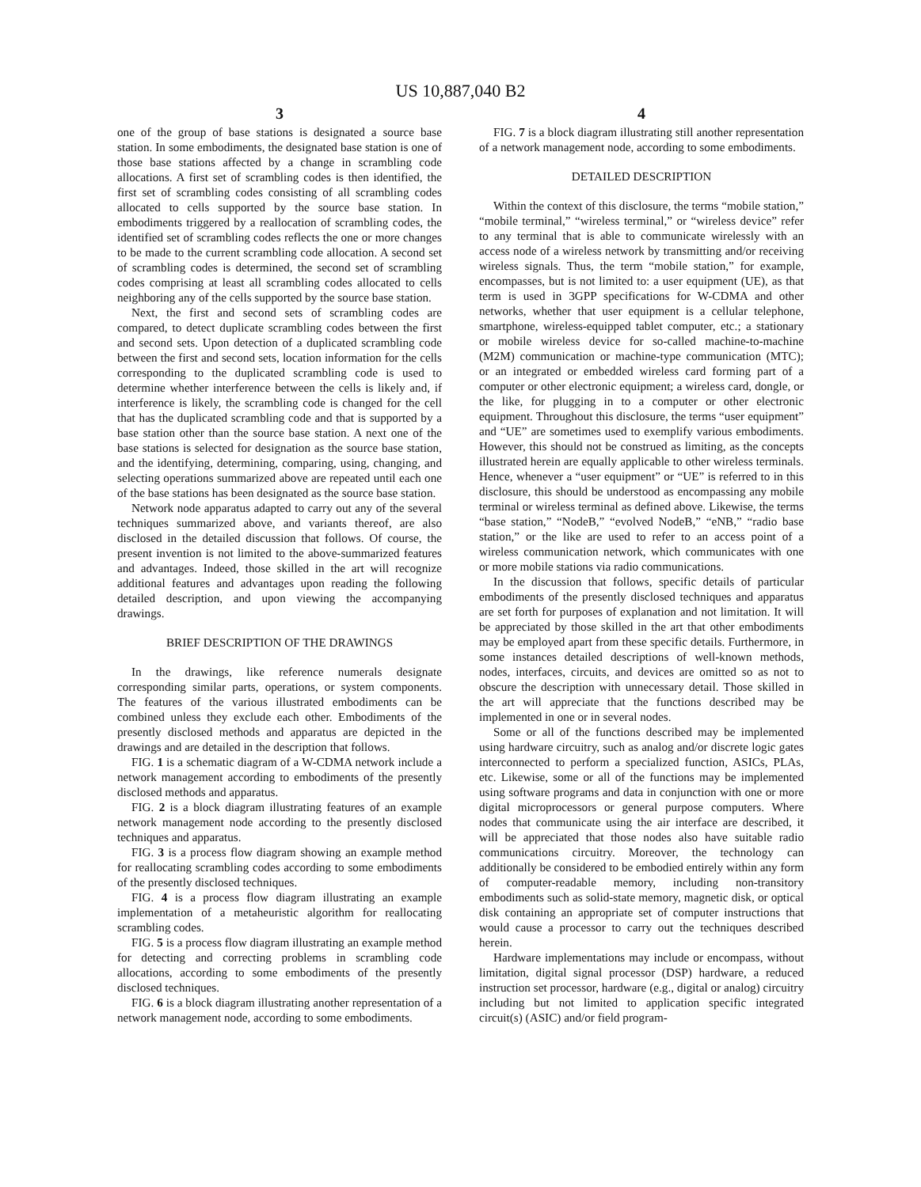US 10,887,040 B2
3
one of the group of base stations is designated a source base station. In some embodiments, the designated base station is one of those base stations affected by a change in scrambling code allocations. A first set of scrambling codes is then identified, the first set of scrambling codes consisting of all scrambling codes allocated to cells supported by the source base station. In embodiments triggered by a reallocation of scrambling codes, the identified set of scrambling codes reflects the one or more changes to be made to the current scrambling code allocation. A second set of scrambling codes is determined, the second set of scrambling codes comprising at least all scrambling codes allocated to cells neighboring any of the cells supported by the source base station.
Next, the first and second sets of scrambling codes are compared, to detect duplicate scrambling codes between the first and second sets. Upon detection of a duplicated scrambling code between the first and second sets, location information for the cells corresponding to the duplicated scrambling code is used to determine whether interference between the cells is likely and, if interference is likely, the scrambling code is changed for the cell that has the duplicated scrambling code and that is supported by a base station other than the source base station. A next one of the base stations is selected for designation as the source base station, and the identifying, determining, comparing, using, changing, and selecting operations summarized above are repeated until each one of the base stations has been designated as the source base station.
Network node apparatus adapted to carry out any of the several techniques summarized above, and variants thereof, are also disclosed in the detailed discussion that follows. Of course, the present invention is not limited to the above-summarized features and advantages. Indeed, those skilled in the art will recognize additional features and advantages upon reading the following detailed description, and upon viewing the accompanying drawings.
BRIEF DESCRIPTION OF THE DRAWINGS
In the drawings, like reference numerals designate corresponding similar parts, operations, or system components. The features of the various illustrated embodiments can be combined unless they exclude each other. Embodiments of the presently disclosed methods and apparatus are depicted in the drawings and are detailed in the description that follows.
FIG. 1 is a schematic diagram of a W-CDMA network include a network management according to embodiments of the presently disclosed methods and apparatus.
FIG. 2 is a block diagram illustrating features of an example network management node according to the presently disclosed techniques and apparatus.
FIG. 3 is a process flow diagram showing an example method for reallocating scrambling codes according to some embodiments of the presently disclosed techniques.
FIG. 4 is a process flow diagram illustrating an example implementation of a metaheuristic algorithm for reallocating scrambling codes.
FIG. 5 is a process flow diagram illustrating an example method for detecting and correcting problems in scrambling code allocations, according to some embodiments of the presently disclosed techniques.
FIG. 6 is a block diagram illustrating another representation of a network management node, according to some embodiments.
4
FIG. 7 is a block diagram illustrating still another representation of a network management node, according to some embodiments.
DETAILED DESCRIPTION
Within the context of this disclosure, the terms “mobile station,” “mobile terminal,” “wireless terminal,” or “wireless device” refer to any terminal that is able to communicate wirelessly with an access node of a wireless network by transmitting and/or receiving wireless signals. Thus, the term “mobile station,” for example, encompasses, but is not limited to: a user equipment (UE), as that term is used in 3GPP specifications for W-CDMA and other networks, whether that user equipment is a cellular telephone, smartphone, wireless-equipped tablet computer, etc.; a stationary or mobile wireless device for so-called machine-to-machine (M2M) communication or machine-type communication (MTC); or an integrated or embedded wireless card forming part of a computer or other electronic equipment; a wireless card, dongle, or the like, for plugging in to a computer or other electronic equipment. Throughout this disclosure, the terms “user equipment” and “UE” are sometimes used to exemplify various embodiments. However, this should not be construed as limiting, as the concepts illustrated herein are equally applicable to other wireless terminals. Hence, whenever a “user equipment” or “UE” is referred to in this disclosure, this should be understood as encompassing any mobile terminal or wireless terminal as defined above. Likewise, the terms “base station,” “NodeB,” “evolved NodeB,” “eNB,” “radio base station,” or the like are used to refer to an access point of a wireless communication network, which communicates with one or more mobile stations via radio communications.
In the discussion that follows, specific details of particular embodiments of the presently disclosed techniques and apparatus are set forth for purposes of explanation and not limitation. It will be appreciated by those skilled in the art that other embodiments may be employed apart from these specific details. Furthermore, in some instances detailed descriptions of well-known methods, nodes, interfaces, circuits, and devices are omitted so as not to obscure the description with unnecessary detail. Those skilled in the art will appreciate that the functions described may be implemented in one or in several nodes.
Some or all of the functions described may be implemented using hardware circuitry, such as analog and/or discrete logic gates interconnected to perform a specialized function, ASICs, PLAs, etc. Likewise, some or all of the functions may be implemented using software programs and data in conjunction with one or more digital microprocessors or general purpose computers. Where nodes that communicate using the air interface are described, it will be appreciated that those nodes also have suitable radio communications circuitry. Moreover, the technology can additionally be considered to be embodied entirely within any form of computer-readable memory, including non-transitory embodiments such as solid-state memory, magnetic disk, or optical disk containing an appropriate set of computer instructions that would cause a processor to carry out the techniques described herein.
Hardware implementations may include or encompass, without limitation, digital signal processor (DSP) hardware, a reduced instruction set processor, hardware (e.g., digital or analog) circuitry including but not limited to application specific integrated circuit(s) (ASIC) and/or field program-